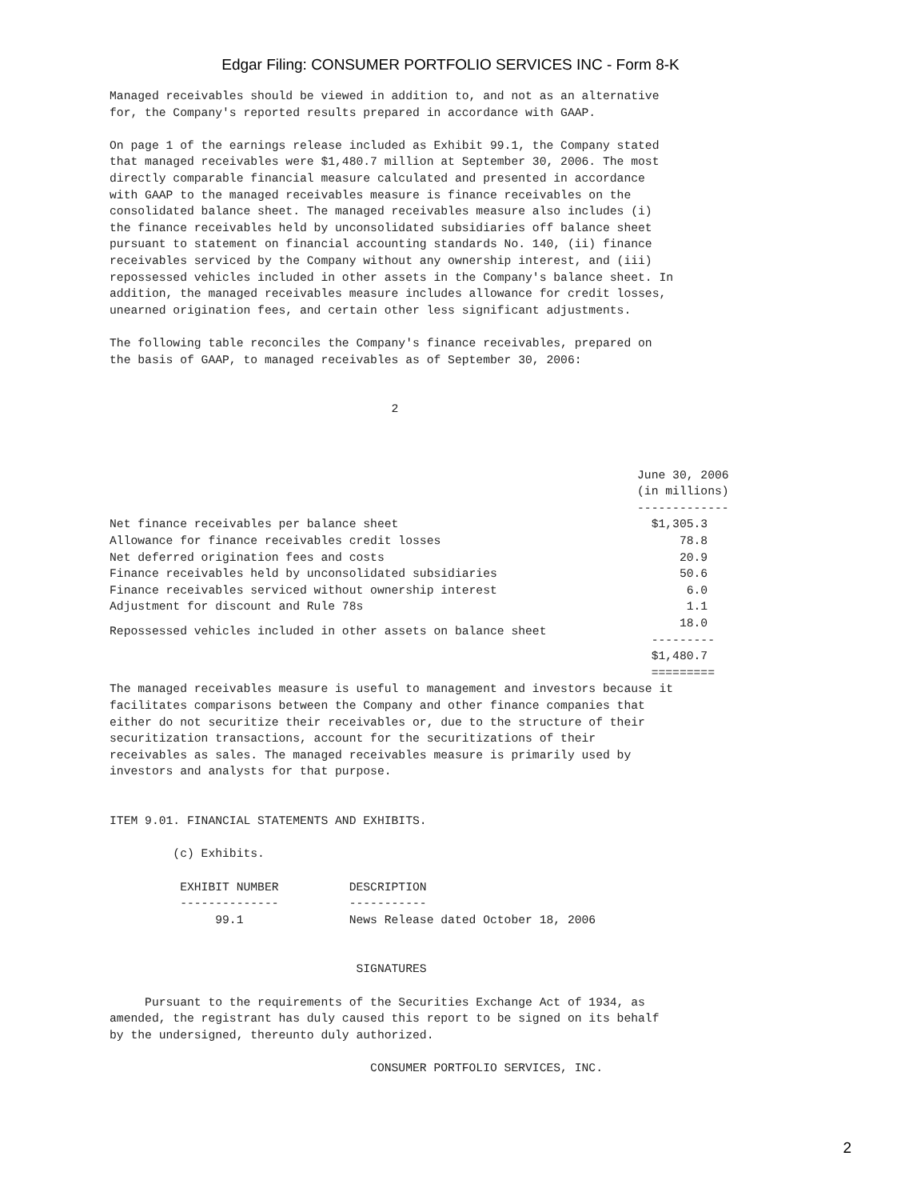Edgar Filing: CONSUMER PORTFOLIO SERVICES INC - Form 8-K
Managed receivables should be viewed in addition to, and not as an alternative
for, the Company's reported results prepared in accordance with GAAP.

On page 1 of the earnings release included as Exhibit 99.1, the Company stated
that managed receivables were $1,480.7 million at September 30, 2006. The most
directly comparable financial measure calculated and presented in accordance
with GAAP to the managed receivables measure is finance receivables on the
consolidated balance sheet. The managed receivables measure also includes (i)
the finance receivables held by unconsolidated subsidiaries off balance sheet
pursuant to statement on financial accounting standards No. 140, (ii) finance
receivables serviced by the Company without any ownership interest, and (iii)
repossessed vehicles included in other assets in the Company's balance sheet. In
addition, the managed receivables measure includes allowance for credit losses,
unearned origination fees, and certain other less significant adjustments.

The following table reconciles the Company's finance receivables, prepared on
the basis of GAAP, to managed receivables as of September 30, 2006:


                                        2
| | June 30, 2006 (in millions) ------------- |
| --- | --- |
| Net finance receivables per balance sheet | $1,305.3 |
| Allowance for finance receivables credit losses | 78.8 |
| Net deferred origination fees and costs | 20.9 |
| Finance receivables held by unconsolidated subsidiaries | 50.6 |
| Finance receivables serviced without ownership interest | 6.0 |
| Adjustment for discount and Rule 78s | 1.1 |
| Repossessed vehicles included in other assets on balance sheet | 18.0 --------- |
| | $1,480.7 ========= |
The managed receivables measure is useful to management and investors because it
facilitates comparisons between the Company and other finance companies that
either do not securitize their receivables or, due to the structure of their
securitization transactions, account for the securitizations of their
receivables as sales. The managed receivables measure is primarily used by
investors and analysts for that purpose.


ITEM 9.01. FINANCIAL STATEMENTS AND EXHIBITS.

         (c) Exhibits.

          EXHIBIT NUMBER          DESCRIPTION
          --------------          -----------
               99.1               News Release dated October 18, 2006


                                   SIGNATURES

     Pursuant to the requirements of the Securities Exchange Act of 1934, as
amended, the registrant has duly caused this report to be signed on its behalf
by the undersigned, thereunto duly authorized.

                                     CONSUMER PORTFOLIO SERVICES, INC.
2